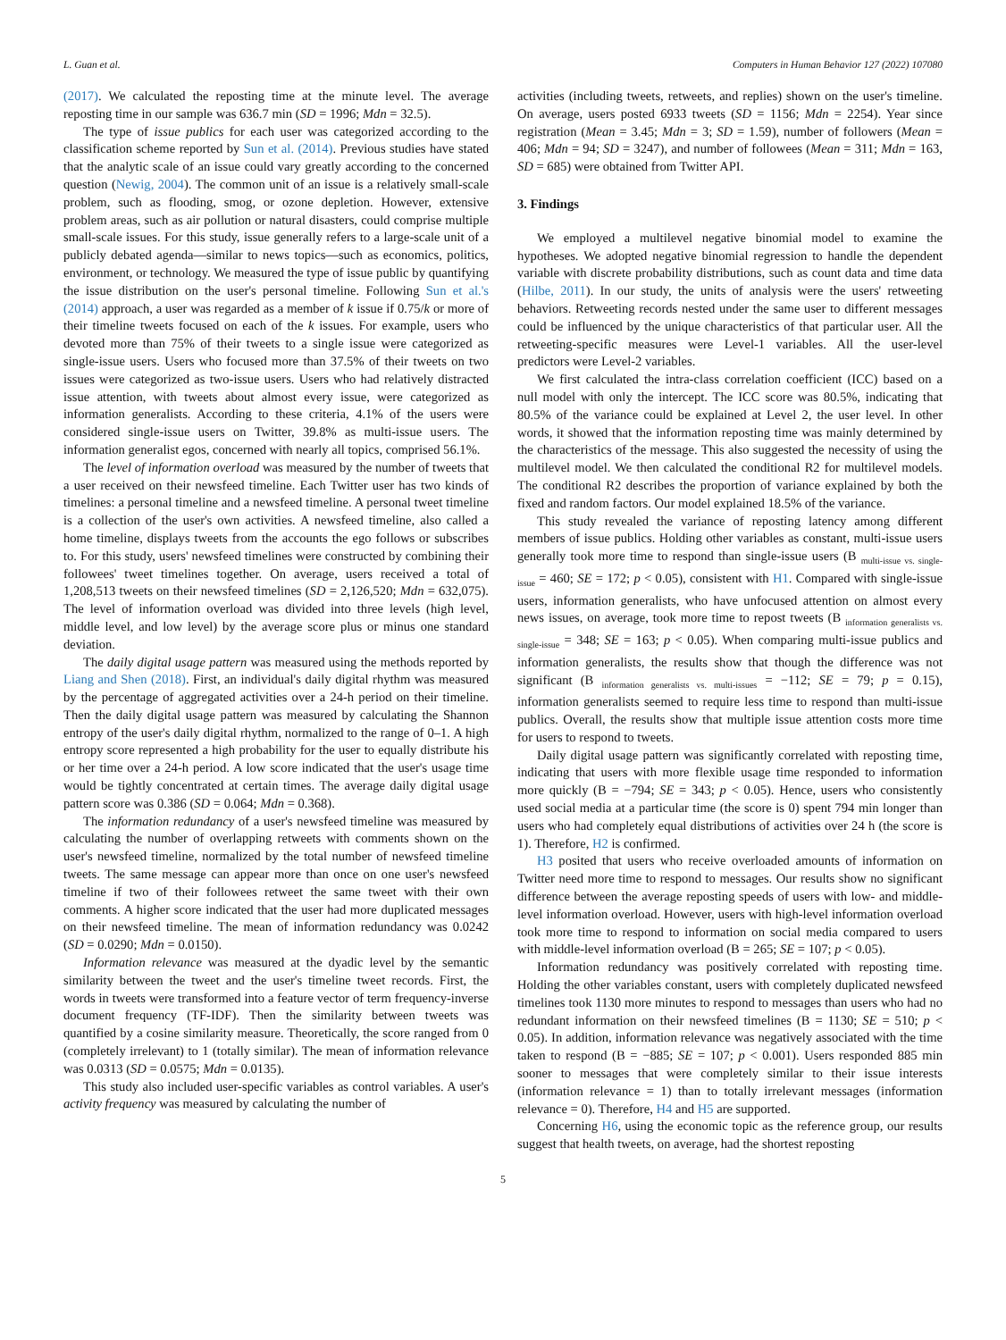L. Guan et al. Computers in Human Behavior 127 (2022) 107080
(2017). We calculated the reposting time at the minute level. The average reposting time in our sample was 636.7 min (SD = 1996; Mdn = 32.5).
The type of issue publics for each user was categorized according to the classification scheme reported by Sun et al. (2014). Previous studies have stated that the analytic scale of an issue could vary greatly according to the concerned question (Newig, 2004). The common unit of an issue is a relatively small-scale problem, such as flooding, smog, or ozone depletion. However, extensive problem areas, such as air pollution or natural disasters, could comprise multiple small-scale issues. For this study, issue generally refers to a large-scale unit of a publicly debated agenda—similar to news topics—such as economics, politics, environment, or technology. We measured the type of issue public by quantifying the issue distribution on the user's personal timeline. Following Sun et al.'s (2014) approach, a user was regarded as a member of k issue if 0.75/k or more of their timeline tweets focused on each of the k issues. For example, users who devoted more than 75% of their tweets to a single issue were categorized as single-issue users. Users who focused more than 37.5% of their tweets on two issues were categorized as two-issue users. Users who had relatively distracted issue attention, with tweets about almost every issue, were categorized as information generalists. According to these criteria, 4.1% of the users were considered single-issue users on Twitter, 39.8% as multi-issue users. The information generalist egos, concerned with nearly all topics, comprised 56.1%.
The level of information overload was measured by the number of tweets that a user received on their newsfeed timeline. Each Twitter user has two kinds of timelines: a personal timeline and a newsfeed timeline. A personal tweet timeline is a collection of the user's own activities. A newsfeed timeline, also called a home timeline, displays tweets from the accounts the ego follows or subscribes to. For this study, users' newsfeed timelines were constructed by combining their followees' tweet timelines together. On average, users received a total of 1,208,513 tweets on their newsfeed timelines (SD = 2,126,520; Mdn = 632,075). The level of information overload was divided into three levels (high level, middle level, and low level) by the average score plus or minus one standard deviation.
The daily digital usage pattern was measured using the methods reported by Liang and Shen (2018). First, an individual's daily digital rhythm was measured by the percentage of aggregated activities over a 24-h period on their timeline. Then the daily digital usage pattern was measured by calculating the Shannon entropy of the user's daily digital rhythm, normalized to the range of 0–1. A high entropy score represented a high probability for the user to equally distribute his or her time over a 24-h period. A low score indicated that the user's usage time would be tightly concentrated at certain times. The average daily digital usage pattern score was 0.386 (SD = 0.064; Mdn = 0.368).
The information redundancy of a user's newsfeed timeline was measured by calculating the number of overlapping retweets with comments shown on the user's newsfeed timeline, normalized by the total number of newsfeed timeline tweets. The same message can appear more than once on one user's newsfeed timeline if two of their followees retweet the same tweet with their own comments. A higher score indicated that the user had more duplicated messages on their newsfeed timeline. The mean of information redundancy was 0.0242 (SD = 0.0290; Mdn = 0.0150).
Information relevance was measured at the dyadic level by the semantic similarity between the tweet and the user's timeline tweet records. First, the words in tweets were transformed into a feature vector of term frequency-inverse document frequency (TF-IDF). Then the similarity between tweets was quantified by a cosine similarity measure. Theoretically, the score ranged from 0 (completely irrelevant) to 1 (totally similar). The mean of information relevance was 0.0313 (SD = 0.0575; Mdn = 0.0135).
This study also included user-specific variables as control variables. A user's activity frequency was measured by calculating the number of
activities (including tweets, retweets, and replies) shown on the user's timeline. On average, users posted 6933 tweets (SD = 1156; Mdn = 2254). Year since registration (Mean = 3.45; Mdn = 3; SD = 1.59), number of followers (Mean = 406; Mdn = 94; SD = 3247), and number of followees (Mean = 311; Mdn = 163, SD = 685) were obtained from Twitter API.
3. Findings
We employed a multilevel negative binomial model to examine the hypotheses. We adopted negative binomial regression to handle the dependent variable with discrete probability distributions, such as count data and time data (Hilbe, 2011). In our study, the units of analysis were the users' retweeting behaviors. Retweeting records nested under the same user to different messages could be influenced by the unique characteristics of that particular user. All the retweeting-specific measures were Level-1 variables. All the user-level predictors were Level-2 variables.
We first calculated the intra-class correlation coefficient (ICC) based on a null model with only the intercept. The ICC score was 80.5%, indicating that 80.5% of the variance could be explained at Level 2, the user level. In other words, it showed that the information reposting time was mainly determined by the characteristics of the message. This also suggested the necessity of using the multilevel model. We then calculated the conditional R2 for multilevel models. The conditional R2 describes the proportion of variance explained by both the fixed and random factors. Our model explained 18.5% of the variance.
This study revealed the variance of reposting latency among different members of issue publics. Holding other variables as constant, multi-issue users generally took more time to respond than single-issue users (B <sub>multi-issue vs. single-issue</sub> = 460; SE = 172; p < 0.05), consistent with H1. Compared with single-issue users, information generalists, who have unfocused attention on almost every news issues, on average, took more time to repost tweets (B <sub>information generalists vs. single-issue</sub> = 348; SE = 163; p < 0.05). When comparing multi-issue publics and information generalists, the results show that though the difference was not significant (B <sub>information generalists vs. multi-issues</sub> = −112; SE = 79; p = 0.15), information generalists seemed to require less time to respond than multi-issue publics. Overall, the results show that multiple issue attention costs more time for users to respond to tweets.
Daily digital usage pattern was significantly correlated with reposting time, indicating that users with more flexible usage time responded to information more quickly (B = −794; SE = 343; p < 0.05). Hence, users who consistently used social media at a particular time (the score is 0) spent 794 min longer than users who had completely equal distributions of activities over 24 h (the score is 1). Therefore, H2 is confirmed.
H3 posited that users who receive overloaded amounts of information on Twitter need more time to respond to messages. Our results show no significant difference between the average reposting speeds of users with low- and middle-level information overload. However, users with high-level information overload took more time to respond to information on social media compared to users with middle-level information overload (B = 265; SE = 107; p < 0.05).
Information redundancy was positively correlated with reposting time. Holding the other variables constant, users with completely duplicated newsfeed timelines took 1130 more minutes to respond to messages than users who had no redundant information on their newsfeed timelines (B = 1130; SE = 510; p < 0.05). In addition, information relevance was negatively associated with the time taken to respond (B = −885; SE = 107; p < 0.001). Users responded 885 min sooner to messages that were completely similar to their issue interests (information relevance = 1) than to totally irrelevant messages (information relevance = 0). Therefore, H4 and H5 are supported.
Concerning H6, using the economic topic as the reference group, our results suggest that health tweets, on average, had the shortest reposting
5